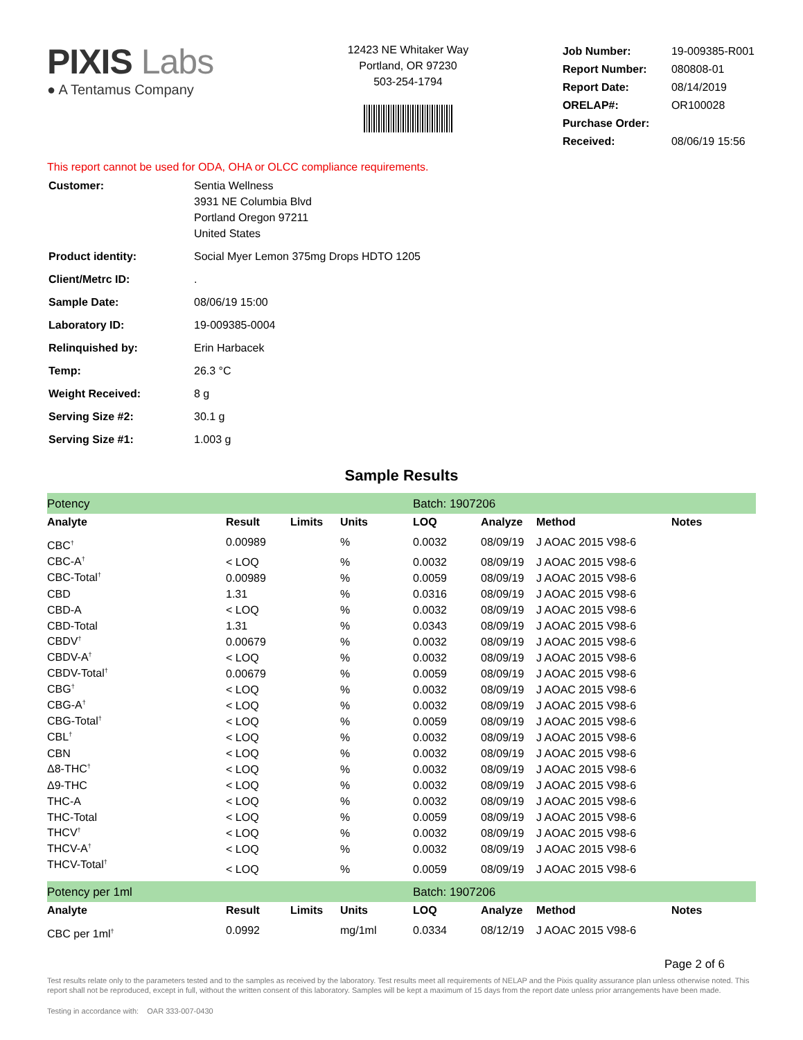PIXIS Labs
● A Tentamus Company
12423 NE Whitaker Way
Portland, OR 97230
503-254-1794
| Job Number: | 19-009385-R001 |
| Report Number: | 080808-01 |
| Report Date: | 08/14/2019 |
| ORELAP#: | OR100028 |
| Purchase Order: | |
| Received: | 08/06/19 15:56 |
This report cannot be used for ODA, OHA or OLCC compliance requirements.
| Customer: | Sentia Wellness 3931 NE Columbia Blvd Portland Oregon 97211 United States |
| Product identity: | Social Myer Lemon 375mg Drops HDTO 1205 |
| Client/Metrc ID: | . |
| Sample Date: | 08/06/19 15:00 |
| Laboratory ID: | 19-009385-0004 |
| Relinquished by: | Erin Harbacek |
| Temp: | 26.3 °C |
| Weight Received: | 8 g |
| Serving Size #2: | 30.1 g |
| Serving Size #1: | 1.003 g |
Sample Results
| Potency | | | | Batch: 1907206 | | | |
| Analyte | Result | Limits | Units | LOQ | Analyze | Method | Notes |
| CBC<sup>†</sup> | 0.00989 | | % | 0.0032 | 08/09/19 | J AOAC 2015 V98-6 | |
| CBC-A<sup>†</sup> | < LOQ | | % | 0.0032 | 08/09/19 | J AOAC 2015 V98-6 | |
| CBC-Total<sup>†</sup> | 0.00989 | | % | 0.0059 | 08/09/19 | J AOAC 2015 V98-6 | |
| CBD | 1.31 | | % | 0.0316 | 08/09/19 | J AOAC 2015 V98-6 | |
| CBD-A | < LOQ | | % | 0.0032 | 08/09/19 | J AOAC 2015 V98-6 | |
| CBD-Total | 1.31 | | % | 0.0343 | 08/09/19 | J AOAC 2015 V98-6 | |
| CBDV<sup>†</sup> | 0.00679 | | % | 0.0032 | 08/09/19 | J AOAC 2015 V98-6 | |
| CBDV-A<sup>†</sup> | < LOQ | | % | 0.0032 | 08/09/19 | J AOAC 2015 V98-6 | |
| CBDV-Total<sup>†</sup> | 0.00679 | | % | 0.0059 | 08/09/19 | J AOAC 2015 V98-6 | |
| CBG<sup>†</sup> | < LOQ | | % | 0.0032 | 08/09/19 | J AOAC 2015 V98-6 | |
| CBG-A<sup>†</sup> | < LOQ | | % | 0.0032 | 08/09/19 | J AOAC 2015 V98-6 | |
| CBG-Total<sup>†</sup> | < LOQ | | % | 0.0059 | 08/09/19 | J AOAC 2015 V98-6 | |
| CBL<sup>†</sup> | < LOQ | | % | 0.0032 | 08/09/19 | J AOAC 2015 V98-6 | |
| CBN | < LOQ | | % | 0.0032 | 08/09/19 | J AOAC 2015 V98-6 | |
| Δ8-THC<sup>†</sup> | < LOQ | | % | 0.0032 | 08/09/19 | J AOAC 2015 V98-6 | |
| Δ9-THC | < LOQ | | % | 0.0032 | 08/09/19 | J AOAC 2015 V98-6 | |
| THC-A | < LOQ | | % | 0.0032 | 08/09/19 | J AOAC 2015 V98-6 | |
| THC-Total | < LOQ | | % | 0.0059 | 08/09/19 | J AOAC 2015 V98-6 | |
| THCV<sup>†</sup> | < LOQ | | % | 0.0032 | 08/09/19 | J AOAC 2015 V98-6 | |
| THCV-A<sup>†</sup> | < LOQ | | % | 0.0032 | 08/09/19 | J AOAC 2015 V98-6 | |
| THCV-Total<sup>†</sup> | < LOQ | | % | 0.0059 | 08/09/19 | J AOAC 2015 V98-6 | |
| Potency per 1ml | | | | Batch: 1907206 | | | |
| Analyte | Result | Limits | Units | LOQ | Analyze | Method | Notes |
| CBC per 1ml<sup>†</sup> | 0.0992 | | mg/1ml | 0.0334 | 08/12/19 | J AOAC 2015 V98-6 | |
Page 2 of 6
Test results relate only to the parameters tested and to the samples as received by the laboratory. Test results meet all requirements of NELAP and the Pixis quality assurance plan unless otherwise noted. This report shall not be reproduced, except in full, without the written consent of this laboratory. Samples will be kept a maximum of 15 days from the report date unless prior arrangements have been made.
Testing in accordance with: OAR 333-007-0430